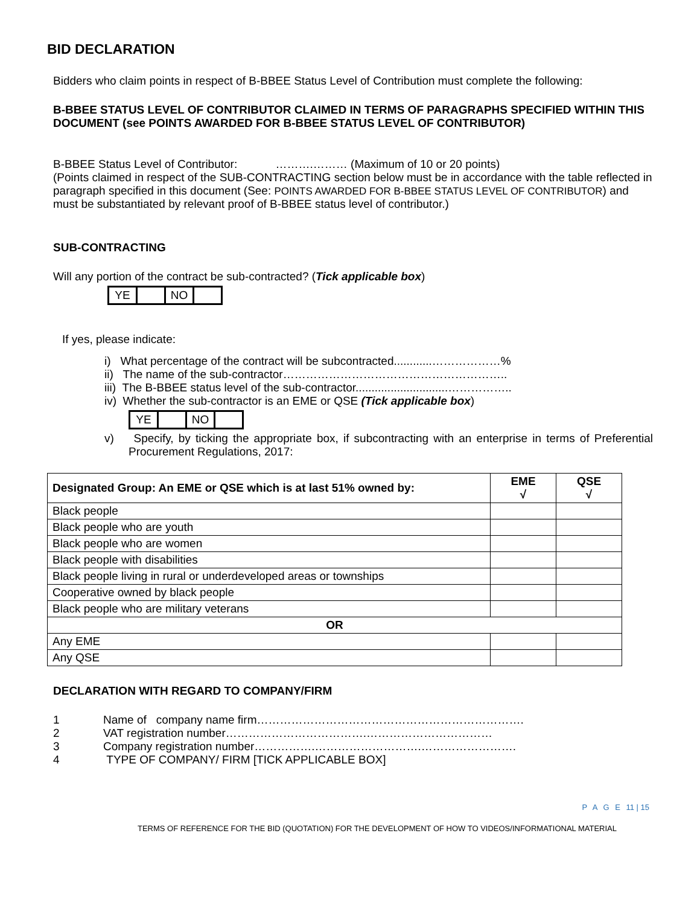BID DECLARATION
Bidders who claim points in respect of B-BBEE Status Level of Contribution must complete the following:
B-BBEE STATUS LEVEL OF CONTRIBUTOR CLAIMED IN TERMS OF PARAGRAPHS SPECIFIED WITHIN THIS DOCUMENT (see POINTS AWARDED FOR B-BBEE STATUS LEVEL OF CONTRIBUTOR)
B-BBEE Status Level of Contributor: ……….……… (Maximum of 10 or 20 points)
(Points claimed in respect of the SUB-CONTRACTING section below must be in accordance with the table reflected in paragraph specified in this document (See: POINTS AWARDED FOR B-BBEE STATUS LEVEL OF CONTRIBUTOR) and must be substantiated by relevant proof of B-BBEE status level of contributor.)
SUB-CONTRACTING
Will any portion of the contract be sub-contracted? (Tick applicable box)
| YE | | NO | |
If yes, please indicate:
i) What percentage of the contract will be subcontracted............………………%
ii) The name of the sub-contractor…………………………………………………..
iii) The B-BBEE status level of the sub-contractor.............................……………..
iv) Whether the sub-contractor is an EME or QSE (Tick applicable box)
| YE | | NO | |
v) Specify, by ticking the appropriate box, if subcontracting with an enterprise in terms of Preferential Procurement Regulations, 2017:
| Designated Group: An EME or QSE which is at last 51% owned by: | EME √ | QSE √ |
| --- | --- | --- |
| Black people | | |
| Black people who are youth | | |
| Black people who are women | | |
| Black people with disabilities | | |
| Black people living in rural or underdeveloped areas or townships | | |
| Cooperative owned by black people | | |
| Black people who are military veterans | | |
| OR | | |
| Any EME | | |
| Any QSE | | |
DECLARATION WITH REGARD TO COMPANY/FIRM
1 Name of company name firm…………………………………………………………….
2 VAT registration number……………………………….……………………………
3 Company registration number…………….……………………….…………………….
4 TYPE OF COMPANY/ FIRM [TICK APPLICABLE BOX]
P A G E 11 | 15
TERMS OF REFERENCE FOR THE BID (QUOTATION) FOR THE DEVELOPMENT OF HOW TO VIDEOS/INFORMATIONAL MATERIAL